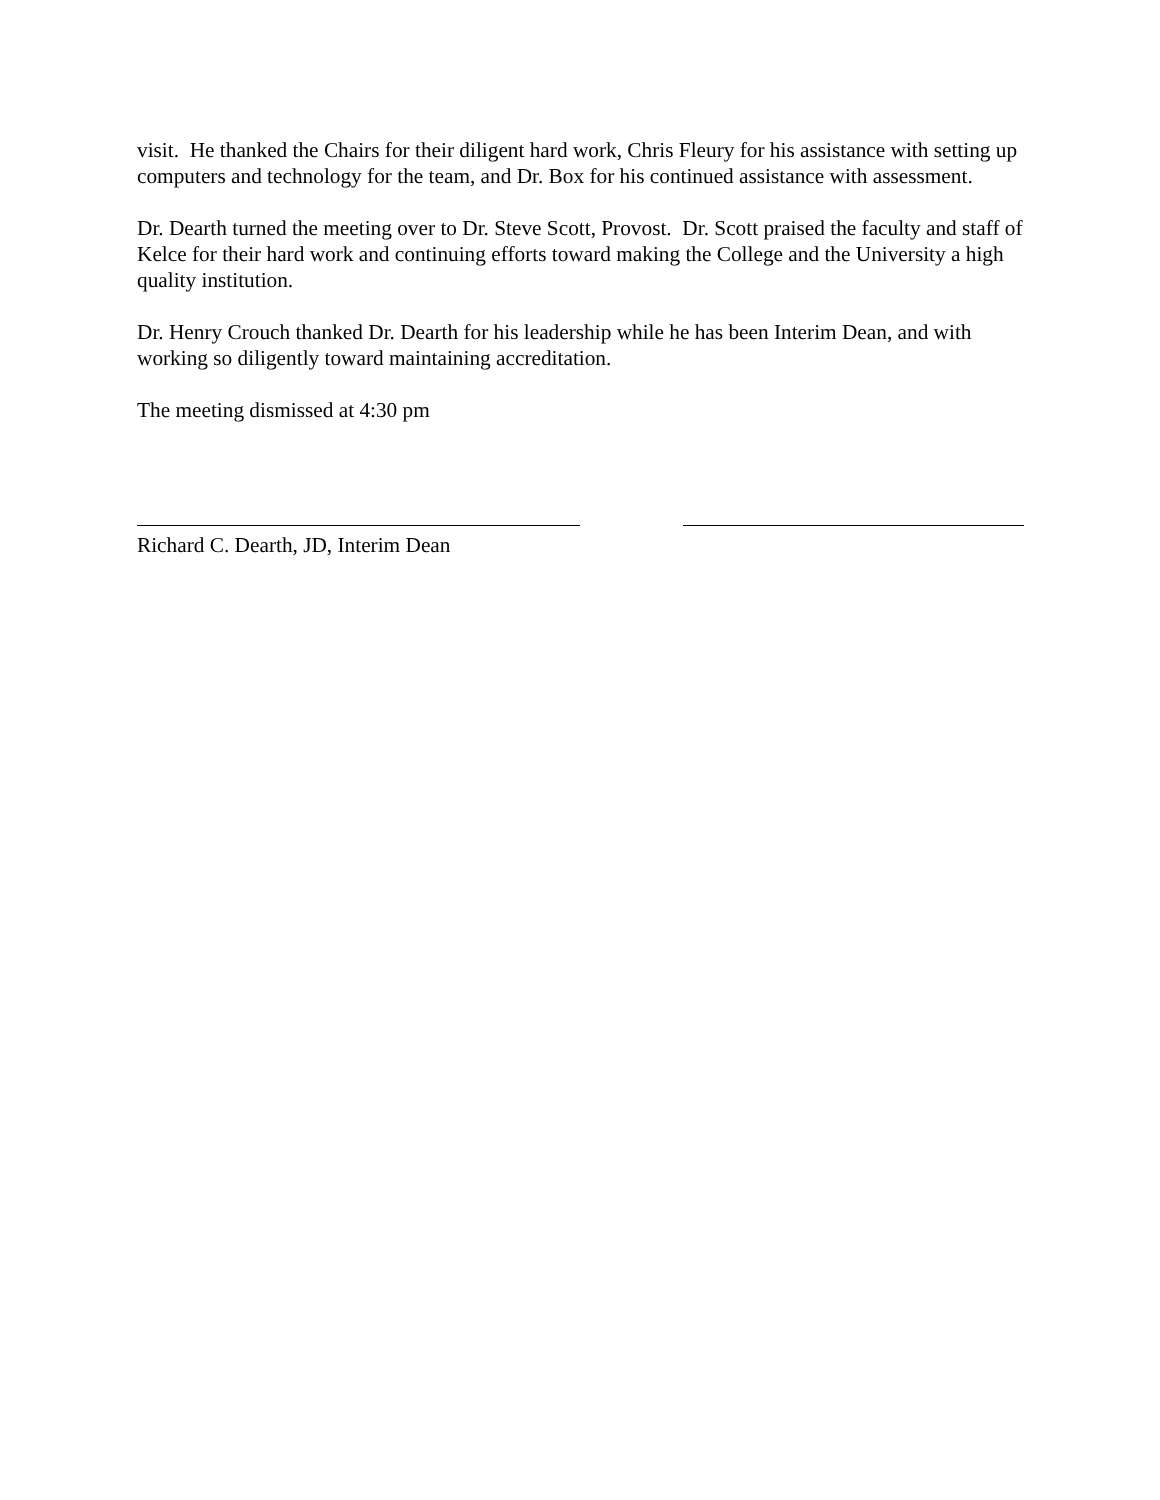visit. He thanked the Chairs for their diligent hard work, Chris Fleury for his assistance with setting up computers and technology for the team, and Dr. Box for his continued assistance with assessment.
Dr. Dearth turned the meeting over to Dr. Steve Scott, Provost. Dr. Scott praised the faculty and staff of Kelce for their hard work and continuing efforts toward making the College and the University a high quality institution.
Dr. Henry Crouch thanked Dr. Dearth for his leadership while he has been Interim Dean, and with working so diligently toward maintaining accreditation.
The meeting dismissed at 4:30 pm
Richard C. Dearth, JD, Interim Dean